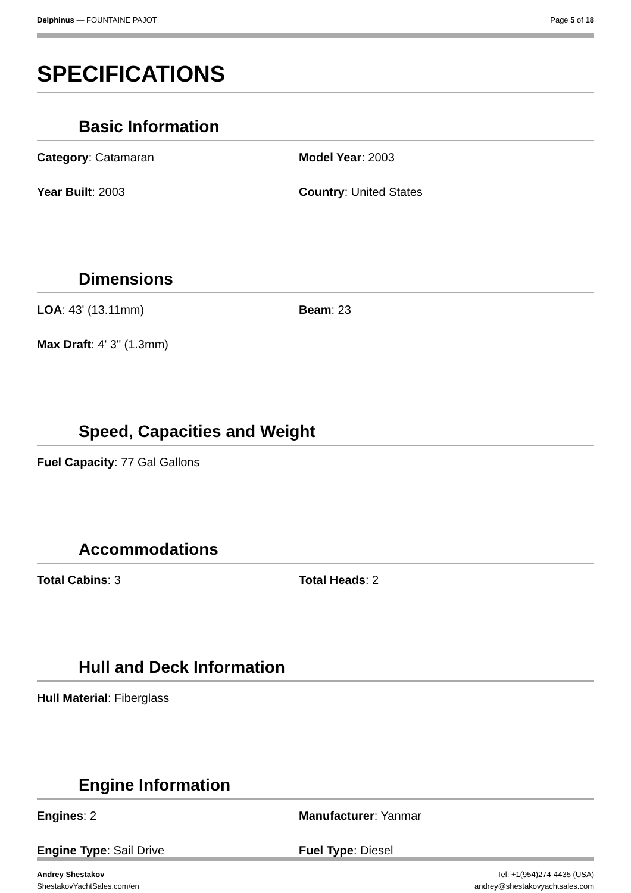Delphinus — FOUNTAINE PAJOT Page 5 of 18
SPECIFICATIONS
Basic Information
Category: Catamaran
Model Year: 2003
Year Built: 2003
Country: United States
Dimensions
LOA: 43' (13.11mm)
Beam: 23
Max Draft: 4' 3" (1.3mm)
Speed, Capacities and Weight
Fuel Capacity: 77 Gal Gallons
Accommodations
Total Cabins: 3
Total Heads: 2
Hull and Deck Information
Hull Material: Fiberglass
Engine Information
Engines: 2
Manufacturer: Yanmar
Engine Type: Sail Drive
Fuel Type: Diesel
Andrey Shestakov
ShestakovYachtSales.com/en
Tel: +1(954)274-4435 (USA)
andrey@shestakovyachtsales.com